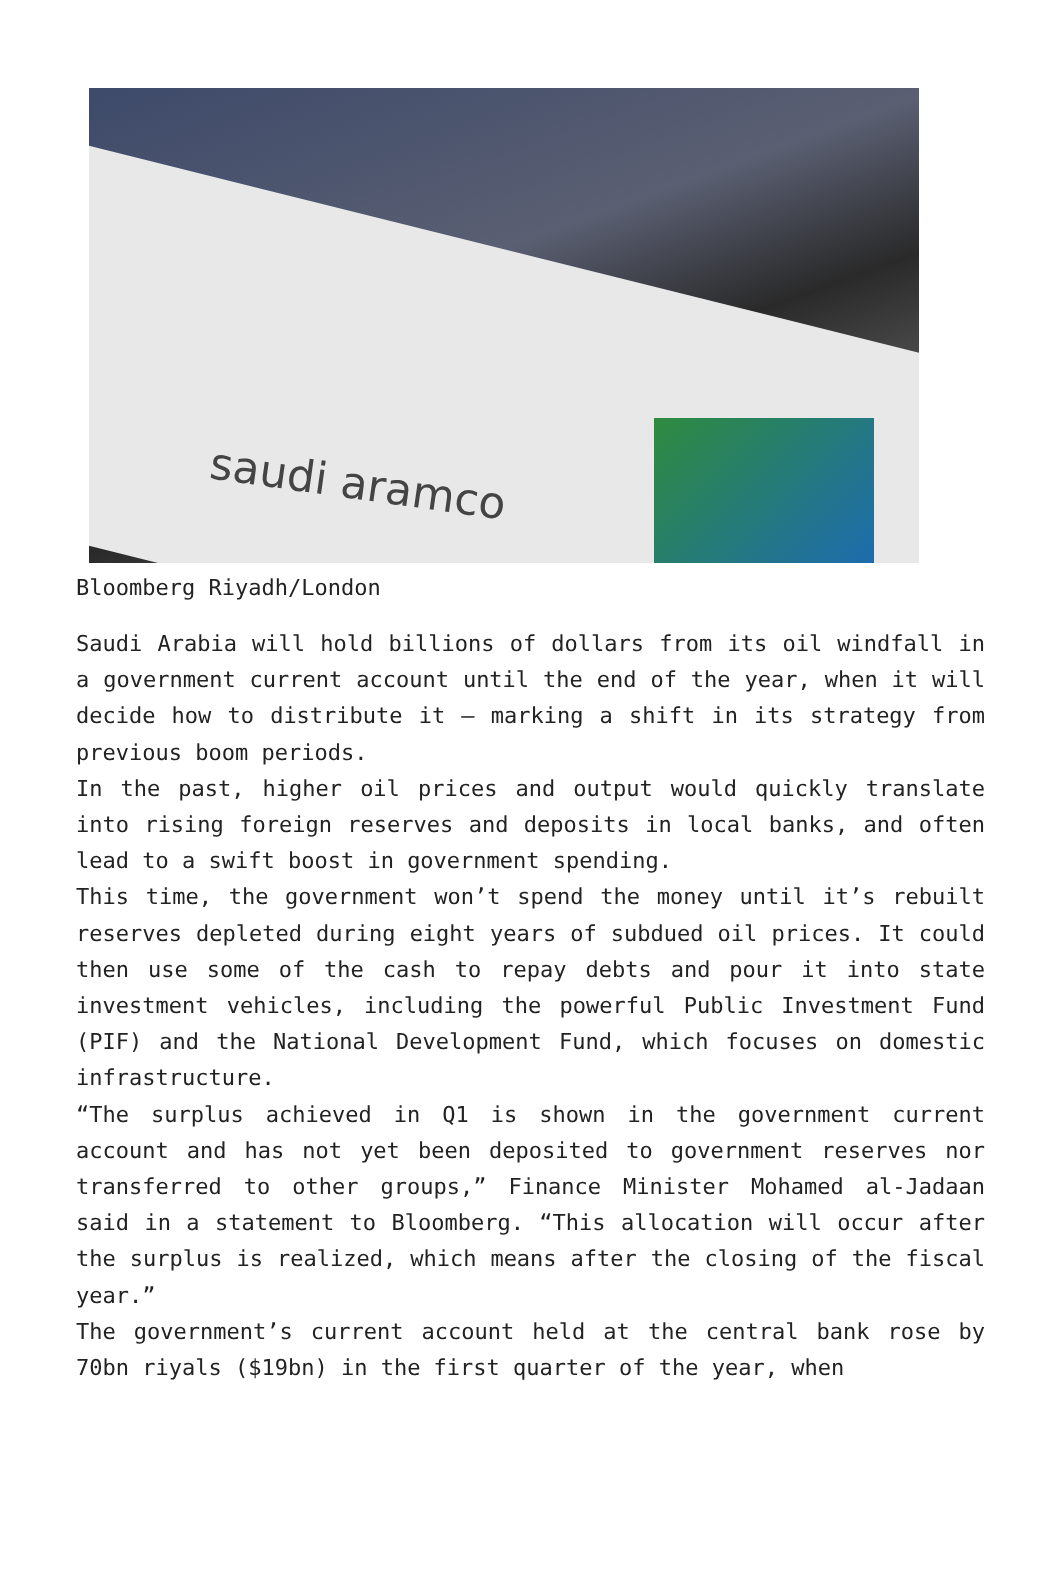saudi aramco
Bloomberg Riyadh/London
Saudi Arabia will hold billions of dollars from its oil windfall in a government current account until the end of the year, when it will decide how to distribute it — marking a shift in its strategy from previous boom periods.
In the past, higher oil prices and output would quickly translate into rising foreign reserves and deposits in local banks, and often lead to a swift boost in government spending.
This time, the government won’t spend the money until it’s rebuilt reserves depleted during eight years of subdued oil prices. It could then use some of the cash to repay debts and pour it into state investment vehicles, including the powerful Public Investment Fund (PIF) and the National Development Fund, which focuses on domestic infrastructure.
“The surplus achieved in Q1 is shown in the government current account and has not yet been deposited to government reserves nor transferred to other groups,” Finance Minister Mohamed al-Jadaan said in a statement to Bloomberg. “This allocation will occur after the surplus is realized, which means after the closing of the fiscal year.”
The government’s current account held at the central bank rose by 70bn riyals ($19bn) in the first quarter of the year, when